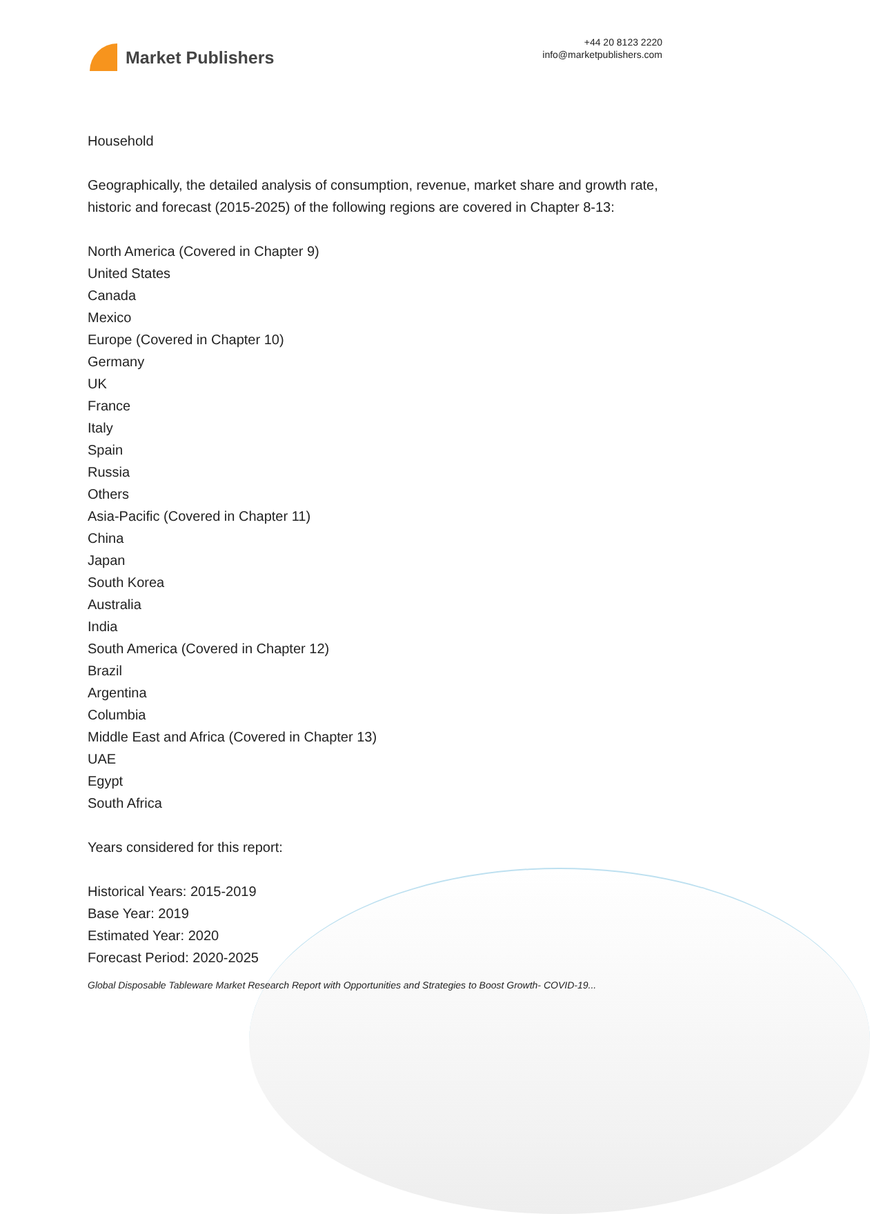Market Publishers
+44 20 8123 2220
info@marketpublishers.com
Household
Geographically, the detailed analysis of consumption, revenue, market share and growth rate, historic and forecast (2015-2025) of the following regions are covered in Chapter 8-13:
North America (Covered in Chapter 9)
United States
Canada
Mexico
Europe (Covered in Chapter 10)
Germany
UK
France
Italy
Spain
Russia
Others
Asia-Pacific (Covered in Chapter 11)
China
Japan
South Korea
Australia
India
South America (Covered in Chapter 12)
Brazil
Argentina
Columbia
Middle East and Africa (Covered in Chapter 13)
UAE
Egypt
South Africa
Years considered for this report:
Historical Years: 2015-2019
Base Year: 2019
Estimated Year: 2020
Forecast Period: 2020-2025
Global Disposable Tableware Market Research Report with Opportunities and Strategies to Boost Growth- COVID-19...